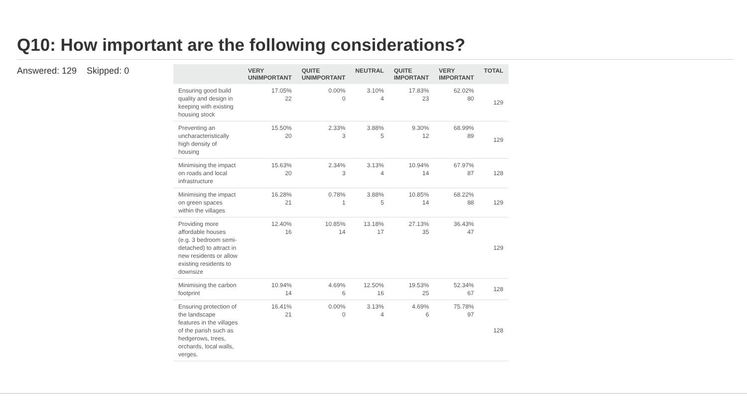Q10: How important are the following considerations?
Answered: 129 Skipped: 0
| | VERY UNIMPORTANT | QUITE UNIMPORTANT | NEUTRAL | QUITE IMPORTANT | VERY IMPORTANT | TOTAL |
| --- | --- | --- | --- | --- | --- | --- |
| Ensuring good build quality and design in keeping with existing housing stock | 17.05% 22 | 0.00% 0 | 3.10% 4 | 17.83% 23 | 62.02% 80 | 129 |
| Preventing an uncharacteristically high density of housing | 15.50% 20 | 2.33% 3 | 3.88% 5 | 9.30% 12 | 68.99% 89 | 129 |
| Minimising the impact on roads and local infrastructure | 15.63% 20 | 2.34% 3 | 3.13% 4 | 10.94% 14 | 67.97% 87 | 128 |
| Minimising the impact on green spaces within the villages | 16.28% 21 | 0.78% 1 | 3.88% 5 | 10.85% 14 | 68.22% 88 | 129 |
| Providing more affordable houses (e.g. 3 bedroom semi-detached) to attract in new residents or allow existing residents to downsize | 12.40% 16 | 10.85% 14 | 13.18% 17 | 27.13% 35 | 36.43% 47 | 129 |
| Minimising the carbon footprint | 10.94% 14 | 4.69% 6 | 12.50% 16 | 19.53% 25 | 52.34% 67 | 128 |
| Ensuring protection of the landscape features in the villages of the parish such as hedgerows, trees, orchards, local walls, verges. | 16.41% 21 | 0.00% 0 | 3.13% 4 | 4.69% 6 | 75.78% 97 | 128 |